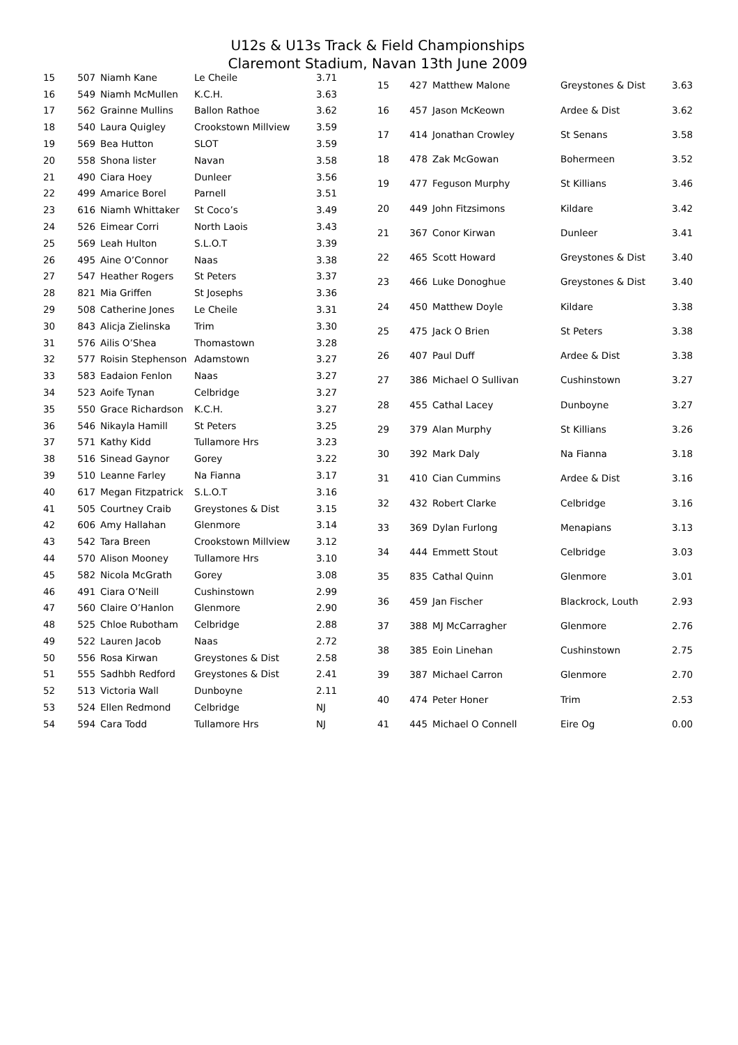U12s & U13s Track & Field Championships
Claremont Stadium, Navan 13th June 2009
| 15 | 507 | Niamh Kane | Le Cheile | 3.71 |
| 16 | 549 | Niamh McMullen | K.C.H. | 3.63 |
| 17 | 562 | Grainne Mullins | Ballon Rathoe | 3.62 |
| 18 | 540 | Laura Quigley | Crookstown Millview | 3.59 |
| 19 | 569 | Bea Hutton | SLOT | 3.59 |
| 20 | 558 | Shona lister | Navan | 3.58 |
| 21 | 490 | Ciara Hoey | Dunleer | 3.56 |
| 22 | 499 | Amarice Borel | Parnell | 3.51 |
| 23 | 616 | Niamh Whittaker | St Coco’s | 3.49 |
| 24 | 526 | Eimear Corri | North Laois | 3.43 |
| 25 | 569 | Leah Hulton | S.L.O.T | 3.39 |
| 26 | 495 | Aine O’Connor | Naas | 3.38 |
| 27 | 547 | Heather Rogers | St Peters | 3.37 |
| 28 | 821 | Mia Griffen | St Josephs | 3.36 |
| 29 | 508 | Catherine Jones | Le Cheile | 3.31 |
| 30 | 843 | Alicja Zielinska | Trim | 3.30 |
| 31 | 576 | Ailis O’Shea | Thomastown | 3.28 |
| 32 | 577 | Roisin Stephenson | Adamstown | 3.27 |
| 33 | 583 | Eadaion Fenlon | Naas | 3.27 |
| 34 | 523 | Aoife Tynan | Celbridge | 3.27 |
| 35 | 550 | Grace Richardson | K.C.H. | 3.27 |
| 36 | 546 | Nikayla Hamill | St Peters | 3.25 |
| 37 | 571 | Kathy Kidd | Tullamore Hrs | 3.23 |
| 38 | 516 | Sinead Gaynor | Gorey | 3.22 |
| 39 | 510 | Leanne Farley | Na Fianna | 3.17 |
| 40 | 617 | Megan Fitzpatrick | S.L.O.T | 3.16 |
| 41 | 505 | Courtney Craib | Greystones & Dist | 3.15 |
| 42 | 606 | Amy Hallahan | Glenmore | 3.14 |
| 43 | 542 | Tara Breen | Crookstown Millview | 3.12 |
| 44 | 570 | Alison Mooney | Tullamore Hrs | 3.10 |
| 45 | 582 | Nicola McGrath | Gorey | 3.08 |
| 46 | 491 | Ciara O’Neill | Cushinstown | 2.99 |
| 47 | 560 | Claire O’Hanlon | Glenmore | 2.90 |
| 48 | 525 | Chloe Rubotham | Celbridge | 2.88 |
| 49 | 522 | Lauren Jacob | Naas | 2.72 |
| 50 | 556 | Rosa Kirwan | Greystones & Dist | 2.58 |
| 51 | 555 | Sadhbh Redford | Greystones & Dist | 2.41 |
| 52 | 513 | Victoria Wall | Dunboyne | 2.11 |
| 53 | 524 | Ellen Redmond | Celbridge | NJ |
| 54 | 594 | Cara Todd | Tullamore Hrs | NJ |
| 15 | 427 | Matthew Malone | Greystones & Dist | 3.63 |
| 16 | 457 | Jason McKeown | Ardee & Dist | 3.62 |
| 17 | 414 | Jonathan Crowley | St Senans | 3.58 |
| 18 | 478 | Zak McGowan | Bohermeen | 3.52 |
| 19 | 477 | Feguson Murphy | St Killians | 3.46 |
| 20 | 449 | John Fitzsimons | Kildare | 3.42 |
| 21 | 367 | Conor Kirwan | Dunleer | 3.41 |
| 22 | 465 | Scott Howard | Greystones & Dist | 3.40 |
| 23 | 466 | Luke Donoghue | Greystones & Dist | 3.40 |
| 24 | 450 | Matthew Doyle | Kildare | 3.38 |
| 25 | 475 | Jack O Brien | St Peters | 3.38 |
| 26 | 407 | Paul Duff | Ardee & Dist | 3.38 |
| 27 | 386 | Michael O Sullivan | Cushinstown | 3.27 |
| 28 | 455 | Cathal Lacey | Dunboyne | 3.27 |
| 29 | 379 | Alan Murphy | St Killians | 3.26 |
| 30 | 392 | Mark Daly | Na Fianna | 3.18 |
| 31 | 410 | Cian Cummins | Ardee & Dist | 3.16 |
| 32 | 432 | Robert Clarke | Celbridge | 3.16 |
| 33 | 369 | Dylan Furlong | Menapians | 3.13 |
| 34 | 444 | Emmett Stout | Celbridge | 3.03 |
| 35 | 835 | Cathal Quinn | Glenmore | 3.01 |
| 36 | 459 | Jan Fischer | Blackrock, Louth | 2.93 |
| 37 | 388 | MJ McCarragher | Glenmore | 2.76 |
| 38 | 385 | Eoin Linehan | Cushinstown | 2.75 |
| 39 | 387 | Michael Carron | Glenmore | 2.70 |
| 40 | 474 | Peter Honer | Trim | 2.53 |
| 41 | 445 | Michael O Connell | Eire Og | 0.00 |